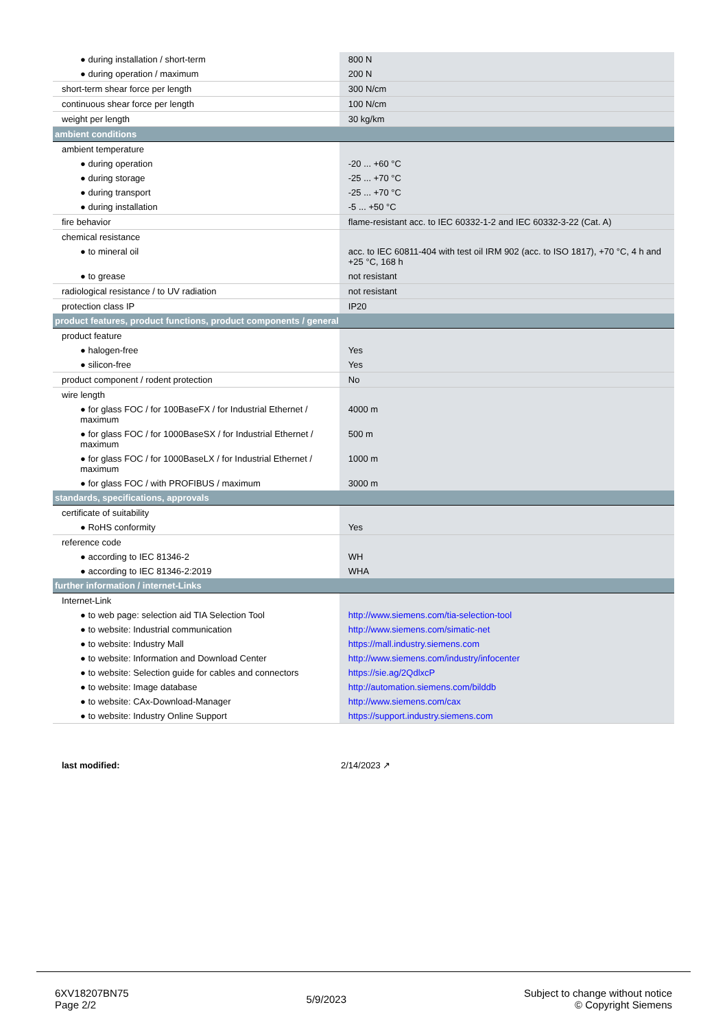| ● during installation / short-term | 800 N |
| ● during operation / maximum | 200 N |
| short-term shear force per length | 300 N/cm |
| continuous shear force per length | 100 N/cm |
| weight per length | 30 kg/km |
| ambient conditions | |
| ambient temperature | |
| ● during operation | -20 ... +60 °C |
| ● during storage | -25 ... +70 °C |
| ● during transport | -25 ... +70 °C |
| ● during installation | -5 ... +50 °C |
| fire behavior | flame-resistant acc. to IEC 60332-1-2 and IEC 60332-3-22 (Cat. A) |
| chemical resistance | |
| ● to mineral oil | acc. to IEC 60811-404 with test oil IRM 902 (acc. to ISO 1817), +70 °C, 4 h and +25 °C, 168 h |
| ● to grease | not resistant |
| radiological resistance / to UV radiation | not resistant |
| protection class IP | IP20 |
| product features, product functions, product components / general | |
| product feature | |
| ● halogen-free | Yes |
| ● silicon-free | Yes |
| product component / rodent protection | No |
| wire length | |
| ● for glass FOC / for 100BaseFX / for Industrial Ethernet / maximum | 4000 m |
| ● for glass FOC / for 1000BaseSX / for Industrial Ethernet / maximum | 500 m |
| ● for glass FOC / for 1000BaseLX / for Industrial Ethernet / maximum | 1000 m |
| ● for glass FOC / with PROFIBUS / maximum | 3000 m |
| standards, specifications, approvals | |
| certificate of suitability | |
| ● RoHS conformity | Yes |
| reference code | |
| ● according to IEC 81346-2 | WH |
| ● according to IEC 81346-2:2019 | WHA |
| further information / internet-Links | |
| Internet-Link | |
| ● to web page: selection aid TIA Selection Tool | http://www.siemens.com/tia-selection-tool |
| ● to website: Industrial communication | http://www.siemens.com/simatic-net |
| ● to website: Industry Mall | https://mall.industry.siemens.com |
| ● to website: Information and Download Center | http://www.siemens.com/industry/infocenter |
| ● to website: Selection guide for cables and connectors | https://sie.ag/2QdlxcP |
| ● to website: Image database | http://automation.siemens.com/bilddb |
| ● to website: CAx-Download-Manager | http://www.siemens.com/cax |
| ● to website: Industry Online Support | https://support.industry.siemens.com |
last modified: 2/14/2023 ↗
6XV18207BN75
Page 2/2
5/9/2023
Subject to change without notice
© Copyright Siemens